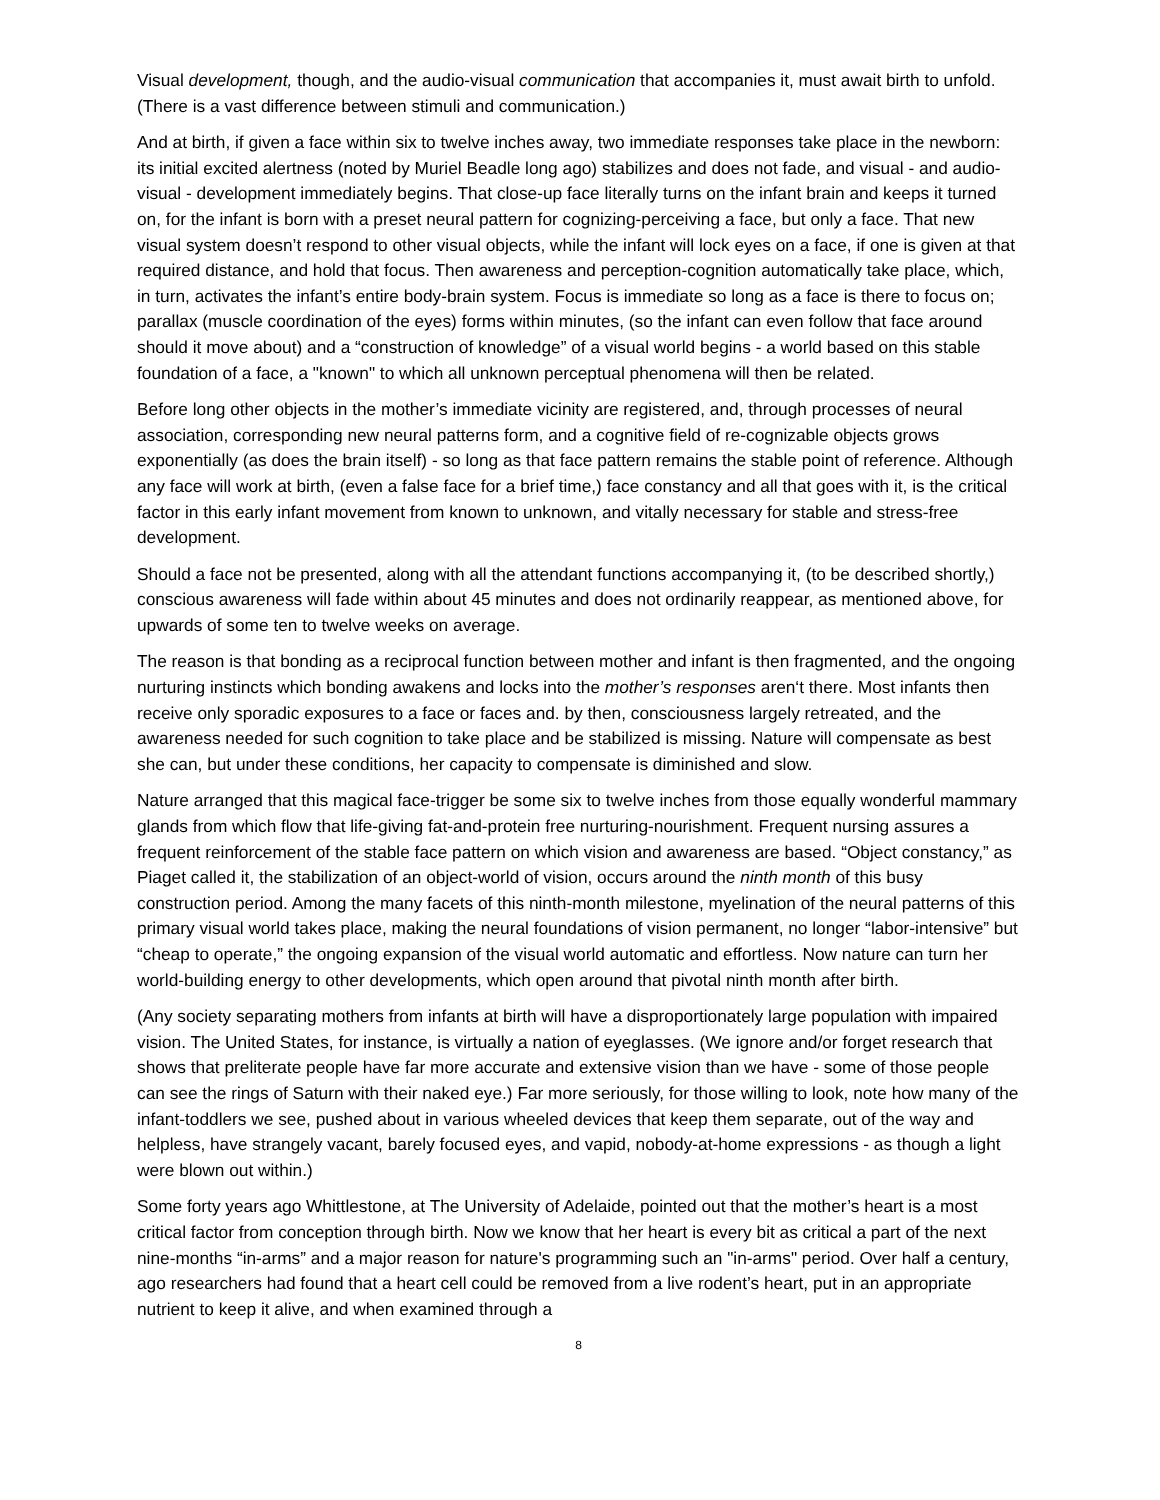Visual development, though, and the audio-visual communication that accompanies it, must await birth to unfold. (There is a vast difference between stimuli and communication.)
And at birth, if given a face within six to twelve inches away, two immediate responses take place in the newborn: its initial excited alertness (noted by Muriel Beadle long ago) stabilizes and does not fade, and visual - and audio-visual - development immediately begins. That close-up face literally turns on the infant brain and keeps it turned on, for the infant is born with a preset neural pattern for cognizing-perceiving a face, but only a face. That new visual system doesn’t respond to other visual objects, while the infant will lock eyes on a face, if one is given at that required distance, and hold that focus. Then awareness and perception-cognition automatically take place, which, in turn, activates the infant’s entire body-brain system. Focus is immediate so long as a face is there to focus on; parallax (muscle coordination of the eyes) forms within minutes, (so the infant can even follow that face around should it move about) and a “construction of knowledge” of a visual world begins - a world based on this stable foundation of a face, a "known" to which all unknown perceptual phenomena will then be related.
Before long other objects in the mother’s immediate vicinity are registered, and, through processes of neural association, corresponding new neural patterns form, and a cognitive field of re-cognizable objects grows exponentially (as does the brain itself) - so long as that face pattern remains the stable point of reference. Although any face will work at birth, (even a false face for a brief time,) face constancy and all that goes with it, is the critical factor in this early infant movement from known to unknown, and vitally necessary for stable and stress-free development.
Should a face not be presented, along with all the attendant functions accompanying it, (to be described shortly,) conscious awareness will fade within about 45 minutes and does not ordinarily reappear, as mentioned above, for upwards of some ten to twelve weeks on average.
The reason is that bonding as a reciprocal function between mother and infant is then fragmented, and the ongoing nurturing instincts which bonding awakens and locks into the mother’s responses aren‘t there. Most infants then receive only sporadic exposures to a face or faces and. by then, consciousness largely retreated, and the awareness needed for such cognition to take place and be stabilized is missing. Nature will compensate as best she can, but under these conditions, her capacity to compensate is diminished and slow.
Nature arranged that this magical face-trigger be some six to twelve inches from those equally wonderful mammary glands from which flow that life-giving fat-and-protein free nurturing-nourishment. Frequent nursing assures a frequent reinforcement of the stable face pattern on which vision and awareness are based. “Object constancy,” as Piaget called it, the stabilization of an object-world of vision, occurs around the ninth month of this busy construction period. Among the many facets of this ninth-month milestone, myelination of the neural patterns of this primary visual world takes place, making the neural foundations of vision permanent, no longer “labor-intensive” but “cheap to operate,” the ongoing expansion of the visual world automatic and effortless. Now nature can turn her world-building energy to other developments, which open around that pivotal ninth month after birth.
(Any society separating mothers from infants at birth will have a disproportionately large population with impaired vision. The United States, for instance, is virtually a nation of eyeglasses. (We ignore and/or forget research that shows that preliterate people have far more accurate and extensive vision than we have - some of those people can see the rings of Saturn with their naked eye.) Far more seriously, for those willing to look, note how many of the infant-toddlers we see, pushed about in various wheeled devices that keep them separate, out of the way and helpless, have strangely vacant, barely focused eyes, and vapid, nobody-at-home expressions - as though a light were blown out within.)
Some forty years ago Whittlestone, at The University of Adelaide, pointed out that the mother’s heart is a most critical factor from conception through birth. Now we know that her heart is every bit as critical a part of the next nine-months “in-arms” and a major reason for nature's programming such an "in-arms" period. Over half a century, ago researchers had found that a heart cell could be removed from a live rodent’s heart, put in an appropriate nutrient to keep it alive, and when examined through a
8